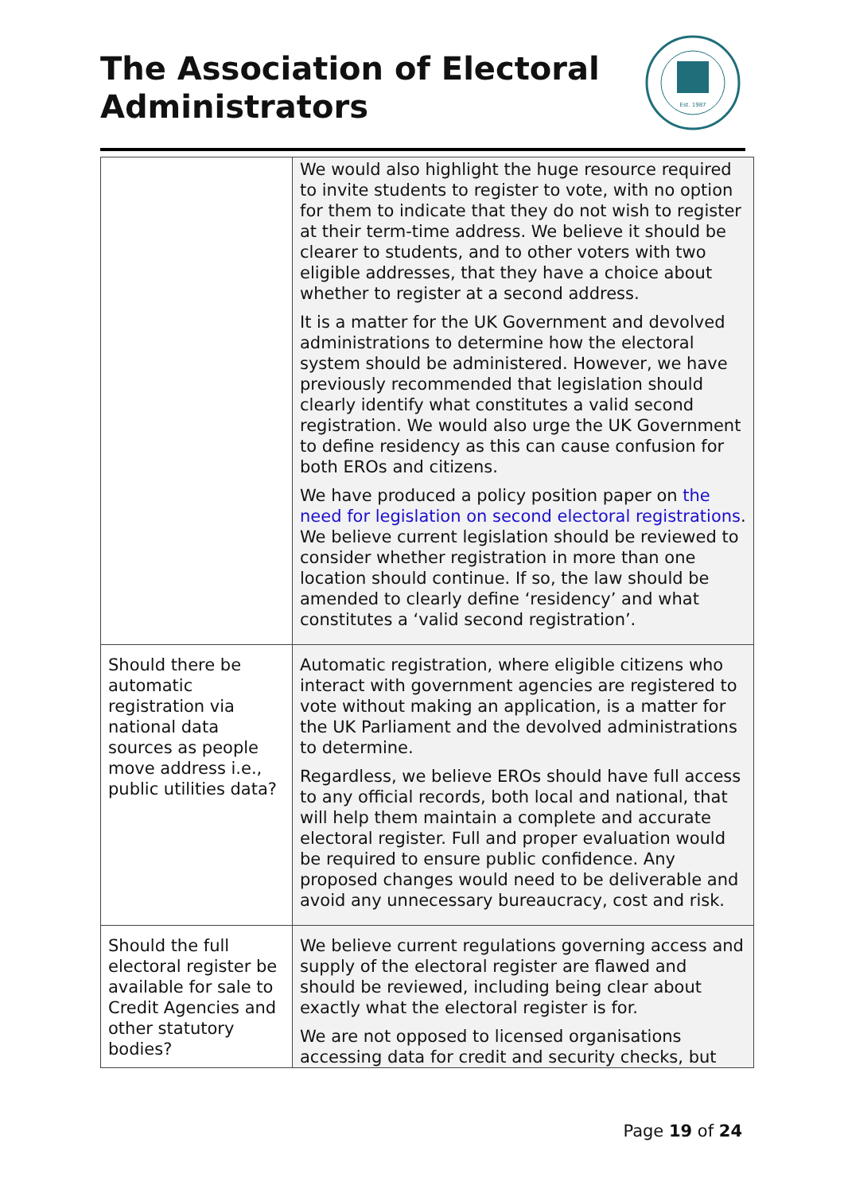The Association of Electoral
Administrators
Est. 1987
| | We would also highlight the huge resource required to invite students to register to vote, with no option for them to indicate that they do not wish to register at their term-time address. We believe it should be clearer to students, and to other voters with two eligible addresses, that they have a choice about whether to register at a second address. It is a matter for the UK Government and devolved administrations to determine how the electoral system should be administered. However, we have previously recommended that legislation should clearly identify what constitutes a valid second registration. We would also urge the UK Government to define residency as this can cause confusion for both EROs and citizens. We have produced a policy position paper on the need for legislation on second electoral registrations . We believe current legislation should be reviewed to consider whether registration in more than one location should continue. If so, the law should be amended to clearly define ‘residency’ and what constitutes a ‘valid second registration’. |
| Should there be automatic registration via national data sources as people move address i.e., public utilities data? | Automatic registration, where eligible citizens who interact with government agencies are registered to vote without making an application, is a matter for the UK Parliament and the devolved administrations to determine. Regardless, we believe EROs should have full access to any official records, both local and national, that will help them maintain a complete and accurate electoral register. Full and proper evaluation would be required to ensure public confidence. Any proposed changes would need to be deliverable and avoid any unnecessary bureaucracy, cost and risk. |
| Should the full electoral register be available for sale to Credit Agencies and other statutory bodies? | We believe current regulations governing access and supply of the electoral register are flawed and should be reviewed, including being clear about exactly what the electoral register is for. We are not opposed to licensed organisations accessing data for credit and security checks, but |
Page 19 of 24